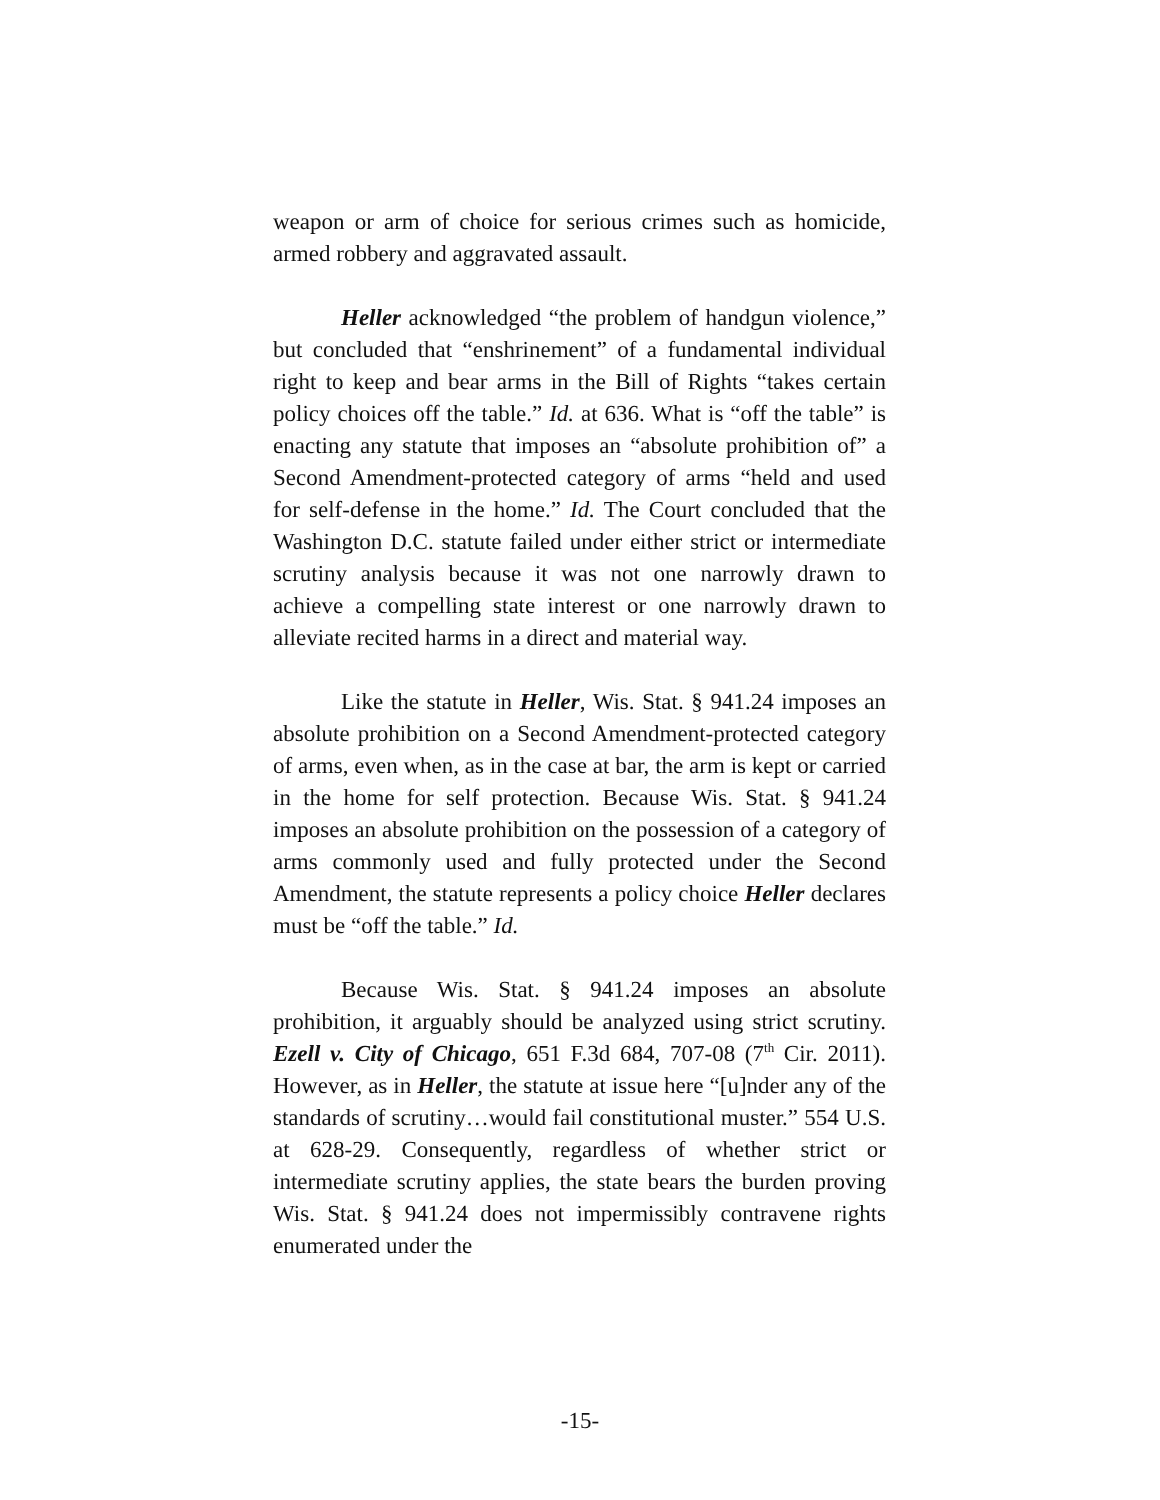weapon or arm of choice for serious crimes such as homicide, armed robbery and aggravated assault.
Heller acknowledged “the problem of handgun violence,” but concluded that “enshrinement” of a fundamental individual right to keep and bear arms in the Bill of Rights “takes certain policy choices off the table.” Id. at 636. What is “off the table” is enacting any statute that imposes an “absolute prohibition of” a Second Amendment-protected category of arms “held and used for self-defense in the home.” Id. The Court concluded that the Washington D.C. statute failed under either strict or intermediate scrutiny analysis because it was not one narrowly drawn to achieve a compelling state interest or one narrowly drawn to alleviate recited harms in a direct and material way.
Like the statute in Heller, Wis. Stat. § 941.24 imposes an absolute prohibition on a Second Amendment-protected category of arms, even when, as in the case at bar, the arm is kept or carried in the home for self protection. Because Wis. Stat. § 941.24 imposes an absolute prohibition on the possession of a category of arms commonly used and fully protected under the Second Amendment, the statute represents a policy choice Heller declares must be “off the table.” Id.
Because Wis. Stat. § 941.24 imposes an absolute prohibition, it arguably should be analyzed using strict scrutiny. Ezell v. City of Chicago, 651 F.3d 684, 707-08 (7<sup>th</sup> Cir. 2011). However, as in Heller, the statute at issue here “[u]nder any of the standards of scrutiny…would fail constitutional muster.” 554 U.S. at 628-29. Consequently, regardless of whether strict or intermediate scrutiny applies, the state bears the burden proving Wis. Stat. § 941.24 does not impermissibly contravene rights enumerated under the
-15-